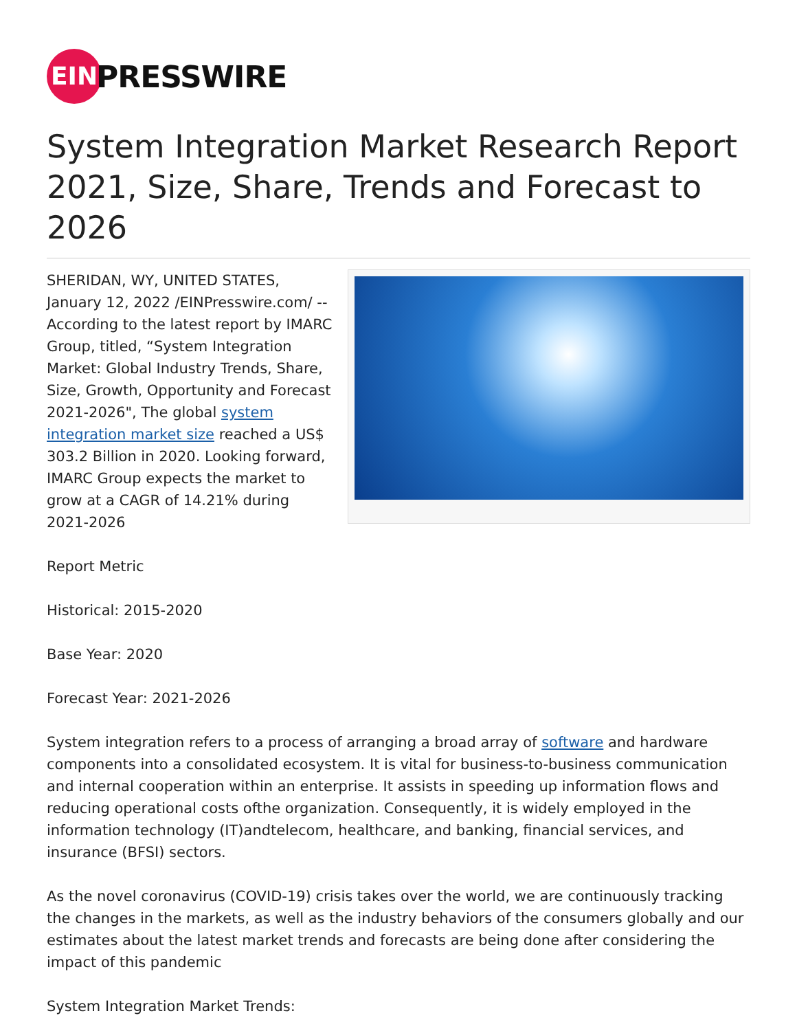EIN
PRESSWIRE
System Integration Market Research Report 2021, Size, Share, Trends and Forecast to 2026
SHERIDAN, WY, UNITED STATES, January 12, 2022 /EINPresswire.com/ -- According to the latest report by IMARC Group, titled, “System Integration Market: Global Industry Trends, Share, Size, Growth, Opportunity and Forecast 2021-2026", The global system integration market size reached a US$ 303.2 Billion in 2020. Looking forward, IMARC Group expects the market to grow at a CAGR of 14.21% during 2021-2026
Report Metric
Historical: 2015-2020
Base Year: 2020
Forecast Year: 2021-2026
System integration refers to a process of arranging a broad array of software and hardware components into a consolidated ecosystem. It is vital for business-to-business communication and internal cooperation within an enterprise. It assists in speeding up information flows and reducing operational costs ofthe organization. Consequently, it is widely employed in the information technology (IT)andtelecom, healthcare, and banking, financial services, and insurance (BFSI) sectors.
As the novel coronavirus (COVID-19) crisis takes over the world, we are continuously tracking the changes in the markets, as well as the industry behaviors of the consumers globally and our estimates about the latest market trends and forecasts are being done after considering the impact of this pandemic
System Integration Market Trends: